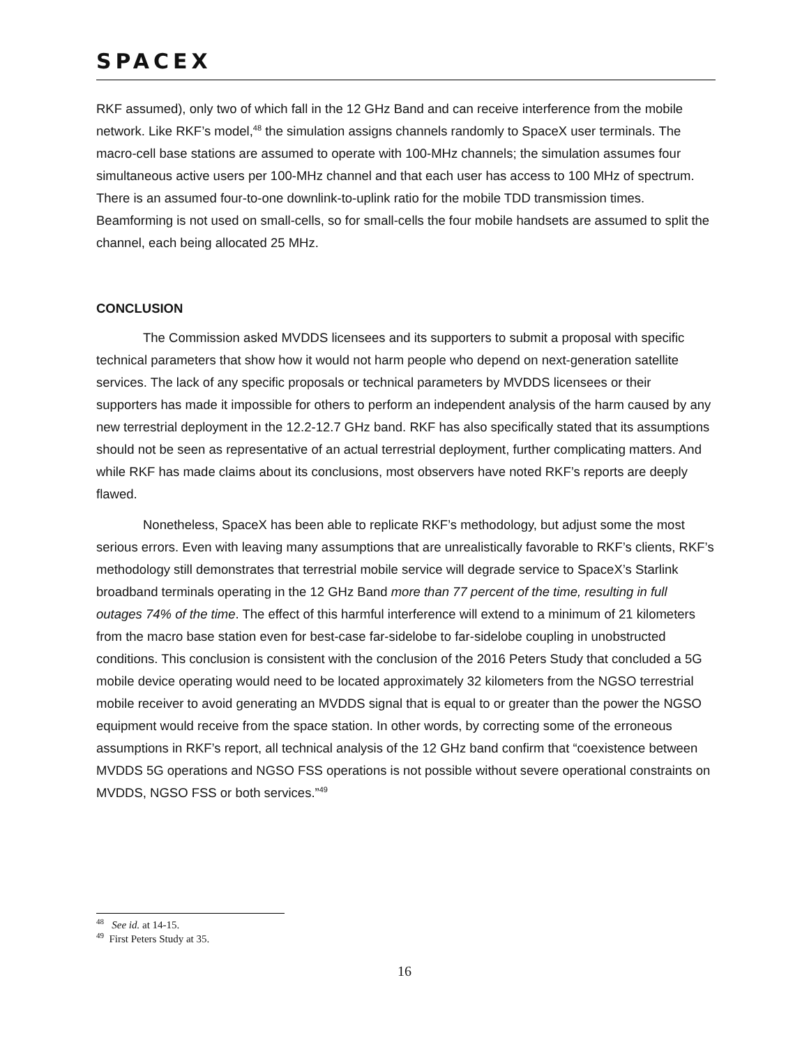SPACEX
RKF assumed), only two of which fall in the 12 GHz Band and can receive interference from the mobile network. Like RKF’s model,<sup>48</sup> the simulation assigns channels randomly to SpaceX user terminals. The macro-cell base stations are assumed to operate with 100-MHz channels; the simulation assumes four simultaneous active users per 100-MHz channel and that each user has access to 100 MHz of spectrum. There is an assumed four-to-one downlink-to-uplink ratio for the mobile TDD transmission times. Beamforming is not used on small-cells, so for small-cells the four mobile handsets are assumed to split the channel, each being allocated 25 MHz.
CONCLUSION
The Commission asked MVDDS licensees and its supporters to submit a proposal with specific technical parameters that show how it would not harm people who depend on next-generation satellite services. The lack of any specific proposals or technical parameters by MVDDS licensees or their supporters has made it impossible for others to perform an independent analysis of the harm caused by any new terrestrial deployment in the 12.2-12.7 GHz band. RKF has also specifically stated that its assumptions should not be seen as representative of an actual terrestrial deployment, further complicating matters. And while RKF has made claims about its conclusions, most observers have noted RKF’s reports are deeply flawed.
Nonetheless, SpaceX has been able to replicate RKF’s methodology, but adjust some the most serious errors. Even with leaving many assumptions that are unrealistically favorable to RKF’s clients, RKF’s methodology still demonstrates that terrestrial mobile service will degrade service to SpaceX’s Starlink broadband terminals operating in the 12 GHz Band more than 77 percent of the time, resulting in full outages 74% of the time. The effect of this harmful interference will extend to a minimum of 21 kilometers from the macro base station even for best-case far-sidelobe to far-sidelobe coupling in unobstructed conditions. This conclusion is consistent with the conclusion of the 2016 Peters Study that concluded a 5G mobile device operating would need to be located approximately 32 kilometers from the NGSO terrestrial mobile receiver to avoid generating an MVDDS signal that is equal to or greater than the power the NGSO equipment would receive from the space station. In other words, by correcting some of the erroneous assumptions in RKF’s report, all technical analysis of the 12 GHz band confirm that “coexistence between MVDDS 5G operations and NGSO FSS operations is not possible without severe operational constraints on MVDDS, NGSO FSS or both services.”<sup>49</sup>
<sup>48</sup> See id. at 14-15.
<sup>49</sup> First Peters Study at 35.
16